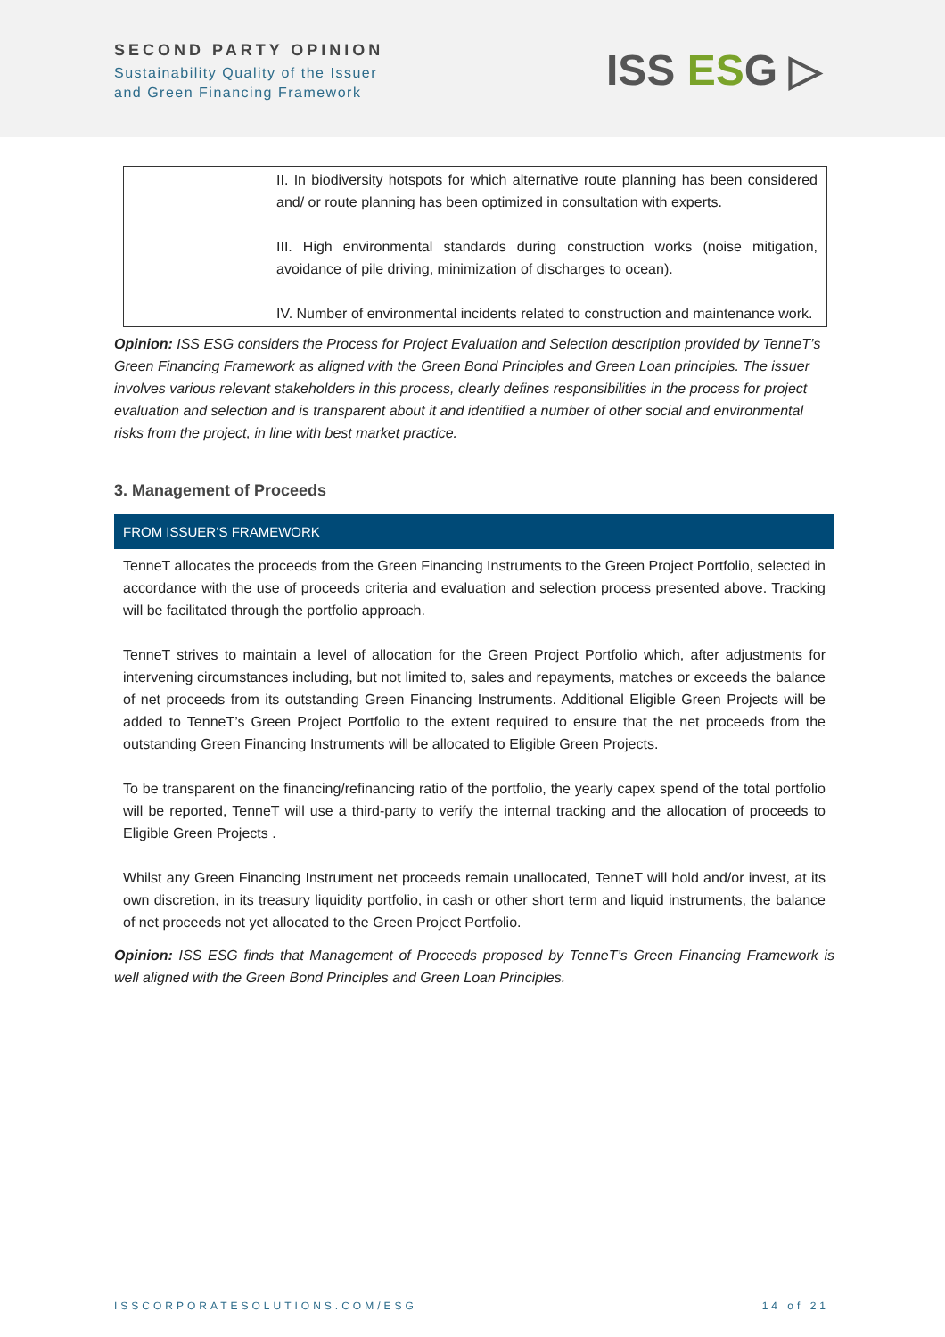SECOND PARTY OPINION
Sustainability Quality of the Issuer
and Green Financing Framework
ISS ESG ▷
| | II. In biodiversity hotspots for which alternative route planning has been considered and/ or route planning has been optimized in consultation with experts. III. High environmental standards during construction works (noise mitigation, avoidance of pile driving, minimization of discharges to ocean). IV. Number of environmental incidents related to construction and maintenance work. |
Opinion: ISS ESG considers the Process for Project Evaluation and Selection description provided by TenneT’s Green Financing Framework as aligned with the Green Bond Principles and Green Loan principles. The issuer involves various relevant stakeholders in this process, clearly defines responsibilities in the process for project evaluation and selection and is transparent about it and identified a number of other social and environmental risks from the project, in line with best market practice.
3. Management of Proceeds
FROM ISSUER’S FRAMEWORK
TenneT allocates the proceeds from the Green Financing Instruments to the Green Project Portfolio, selected in accordance with the use of proceeds criteria and evaluation and selection process presented above. Tracking will be facilitated through the portfolio approach.
TenneT strives to maintain a level of allocation for the Green Project Portfolio which, after adjustments for intervening circumstances including, but not limited to, sales and repayments, matches or exceeds the balance of net proceeds from its outstanding Green Financing Instruments. Additional Eligible Green Projects will be added to TenneT’s Green Project Portfolio to the extent required to ensure that the net proceeds from the outstanding Green Financing Instruments will be allocated to Eligible Green Projects.
To be transparent on the financing/refinancing ratio of the portfolio, the yearly capex spend of the total portfolio will be reported, TenneT will use a third-party to verify the internal tracking and the allocation of proceeds to Eligible Green Projects .
Whilst any Green Financing Instrument net proceeds remain unallocated, TenneT will hold and/or invest, at its own discretion, in its treasury liquidity portfolio, in cash or other short term and liquid instruments, the balance of net proceeds not yet allocated to the Green Project Portfolio.
Opinion: ISS ESG finds that Management of Proceeds proposed by TenneT’s Green Financing Framework is well aligned with the Green Bond Principles and Green Loan Principles.
ISSCORPORATESOLUTIONS.COM/ESG 14 of 21